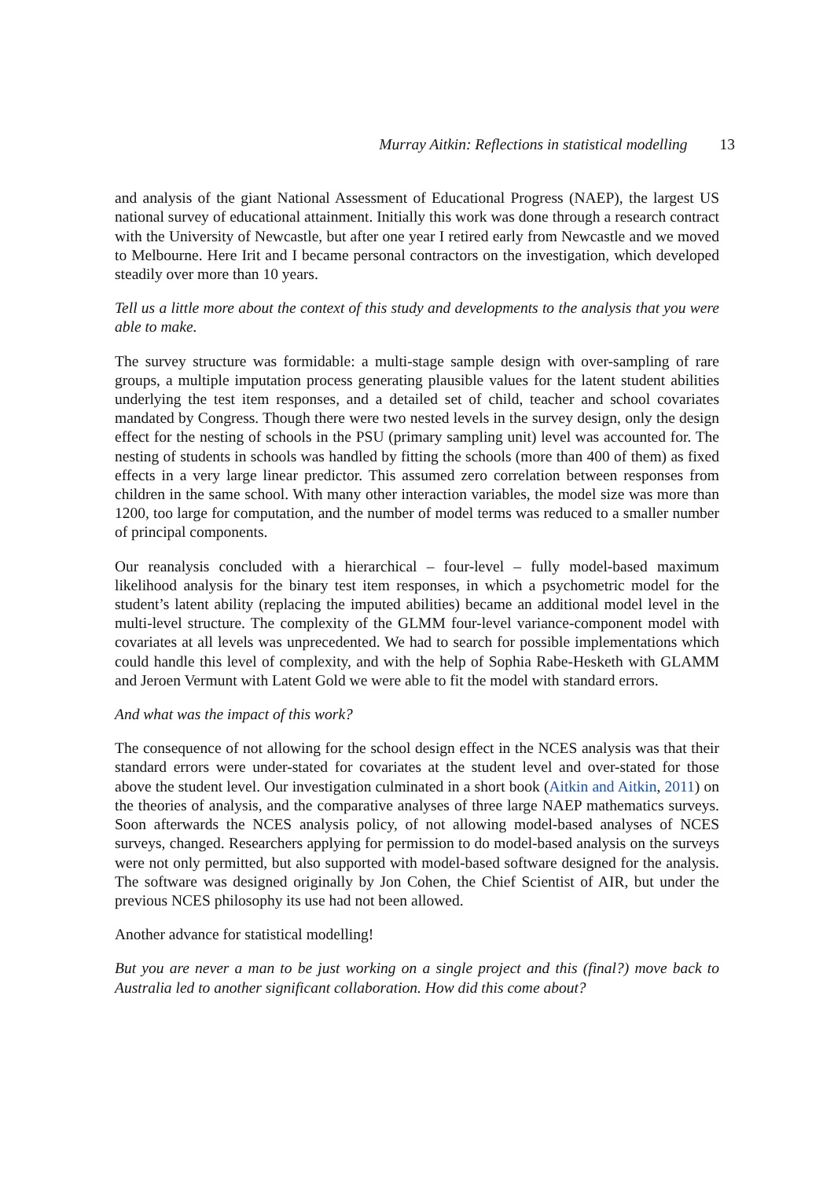Murray Aitkin: Reflections in statistical modelling 13
and analysis of the giant National Assessment of Educational Progress (NAEP), the largest US national survey of educational attainment. Initially this work was done through a research contract with the University of Newcastle, but after one year I retired early from Newcastle and we moved to Melbourne. Here Irit and I became personal contractors on the investigation, which developed steadily over more than 10 years.
Tell us a little more about the context of this study and developments to the analysis that you were able to make.
The survey structure was formidable: a multi-stage sample design with over-sampling of rare groups, a multiple imputation process generating plausible values for the latent student abilities underlying the test item responses, and a detailed set of child, teacher and school covariates mandated by Congress. Though there were two nested levels in the survey design, only the design effect for the nesting of schools in the PSU (primary sampling unit) level was accounted for. The nesting of students in schools was handled by fitting the schools (more than 400 of them) as fixed effects in a very large linear predictor. This assumed zero correlation between responses from children in the same school. With many other interaction variables, the model size was more than 1200, too large for computation, and the number of model terms was reduced to a smaller number of principal components.
Our reanalysis concluded with a hierarchical – four-level – fully model-based maximum likelihood analysis for the binary test item responses, in which a psychometric model for the student’s latent ability (replacing the imputed abilities) became an additional model level in the multi-level structure. The complexity of the GLMM four-level variance-component model with covariates at all levels was unprecedented. We had to search for possible implementations which could handle this level of complexity, and with the help of Sophia Rabe-Hesketh with GLAMM and Jeroen Vermunt with Latent Gold we were able to fit the model with standard errors.
And what was the impact of this work?
The consequence of not allowing for the school design effect in the NCES analysis was that their standard errors were under-stated for covariates at the student level and over-stated for those above the student level. Our investigation culminated in a short book (Aitkin and Aitkin, 2011) on the theories of analysis, and the comparative analyses of three large NAEP mathematics surveys. Soon afterwards the NCES analysis policy, of not allowing model-based analyses of NCES surveys, changed. Researchers applying for permission to do model-based analysis on the surveys were not only permitted, but also supported with model-based software designed for the analysis. The software was designed originally by Jon Cohen, the Chief Scientist of AIR, but under the previous NCES philosophy its use had not been allowed.
Another advance for statistical modelling!
But you are never a man to be just working on a single project and this (final?) move back to Australia led to another significant collaboration. How did this come about?